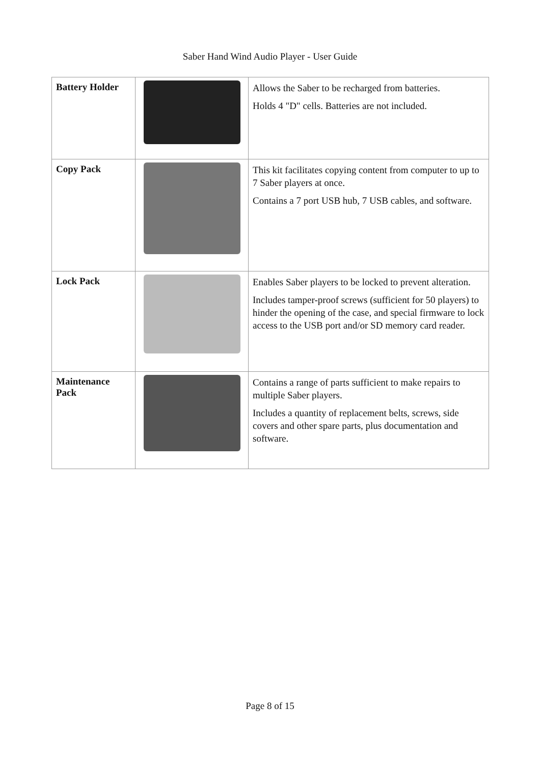Saber Hand Wind Audio Player - User Guide
| Battery Holder | | Allows the Saber to be recharged from batteries. Holds 4 "D" cells. Batteries are not included. |
| Copy Pack | | This kit facilitates copying content from computer to up to 7 Saber players at once. Contains a 7 port USB hub, 7 USB cables, and software. |
| Lock Pack | | Enables Saber players to be locked to prevent alteration. Includes tamper-proof screws (sufficient for 50 players) to hinder the opening of the case, and special firmware to lock access to the USB port and/or SD memory card reader. |
| Maintenance Pack | | Contains a range of parts sufficient to make repairs to multiple Saber players. Includes a quantity of replacement belts, screws, side covers and other spare parts, plus documentation and software. |
Page 8 of 15